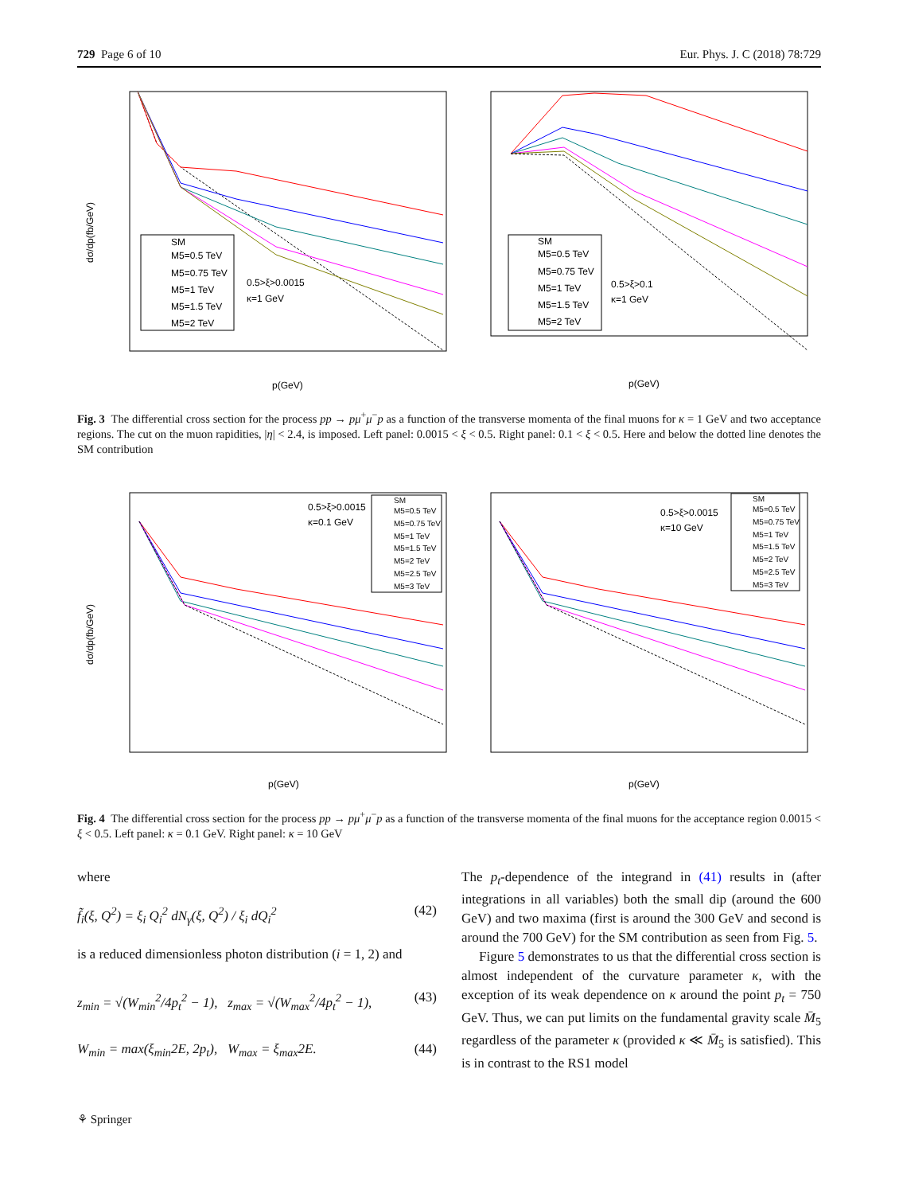729 Page 6 of 10 Eur. Phys. J. C (2018) 78:729
dσ/dp(fb/GeV)
p(GeV)
p(GeV)
SM
M5=0.5 TeV
M5=0.75 TeV
M5=1 TeV
M5=1.5 TeV
M5=2 TeV
0.5>ξ>0.0015
κ=1 GeV
SM
M5=0.5 TeV
M5=0.75 TeV
M5=1 TeV
M5=1.5 TeV
M5=2 TeV
0.5>ξ>0.1
κ=1 GeV
Fig. 3 The differential cross section for the process pp → pμ<sup>+</sup>μ<sup>−</sup>p as a function of the transverse momenta of the final muons for κ = 1 GeV and two acceptance regions. The cut on the muon rapidities, |η| < 2.4, is imposed. Left panel: 0.0015 < ξ < 0.5. Right panel: 0.1 < ξ < 0.5. Here and below the dotted line denotes the SM contribution
dσ/dp(fb/GeV)
p(GeV)
p(GeV)
SM
M5=0.5 TeV
M5=0.75 TeV
M5=1 TeV
M5=1.5 TeV
M5=2 TeV
M5=2.5 TeV
M5=3 TeV
0.5>ξ>0.0015
κ=0.1 GeV
SM
M5=0.5 TeV
M5=0.75 TeV
M5=1 TeV
M5=1.5 TeV
M5=2 TeV
M5=2.5 TeV
M5=3 TeV
0.5>ξ>0.0015
κ=10 GeV
Fig. 4 The differential cross section for the process pp → pμ<sup>+</sup>μ<sup>−</sup>p as a function of the transverse momenta of the final muons for the acceptance region 0.0015 < ξ < 0.5. Left panel: κ = 0.1 GeV. Right panel: κ = 10 GeV
where
f̃<sub>i</sub>(ξ, Q<sup>2</sup>) = ξ<sub>i</sub> Q<sub>i</sub><sup>2</sup> dN<sub>γ</sub>(ξ, Q<sup>2</sup>) / ξ<sub>i</sub> dQ<sub>i</sub><sup>2</sup> (42)
is a reduced dimensionless photon distribution (i = 1, 2) and
z<sub>min</sub> = √(W<sub>min</sub><sup>2</sup>/4p<sub>t</sub><sup>2</sup> − 1), z<sub>max</sub> = √(W<sub>max</sub><sup>2</sup>/4p<sub>t</sub><sup>2</sup> − 1), (43)
W<sub>min</sub> = max(ξ<sub>min</sub>2E, 2p<sub>t</sub>), W<sub>max</sub> = ξ<sub>max</sub>2E. (44)
The p<sub>t</sub>-dependence of the integrand in (41) results in (after integrations in all variables) both the small dip (around the 600 GeV) and two maxima (first is around the 300 GeV and second is around the 700 GeV) for the SM contribution as seen from Fig. 5.
Figure 5 demonstrates to us that the differential cross section is almost independent of the curvature parameter κ, with the exception of its weak dependence on κ around the point p<sub>t</sub> = 750 GeV. Thus, we can put limits on the fundamental gravity scale M̄<sub>5</sub> regardless of the parameter κ (provided κ ≪ M̄<sub>5</sub> is satisfied). This is in contrast to the RS1 model
⚘ Springer